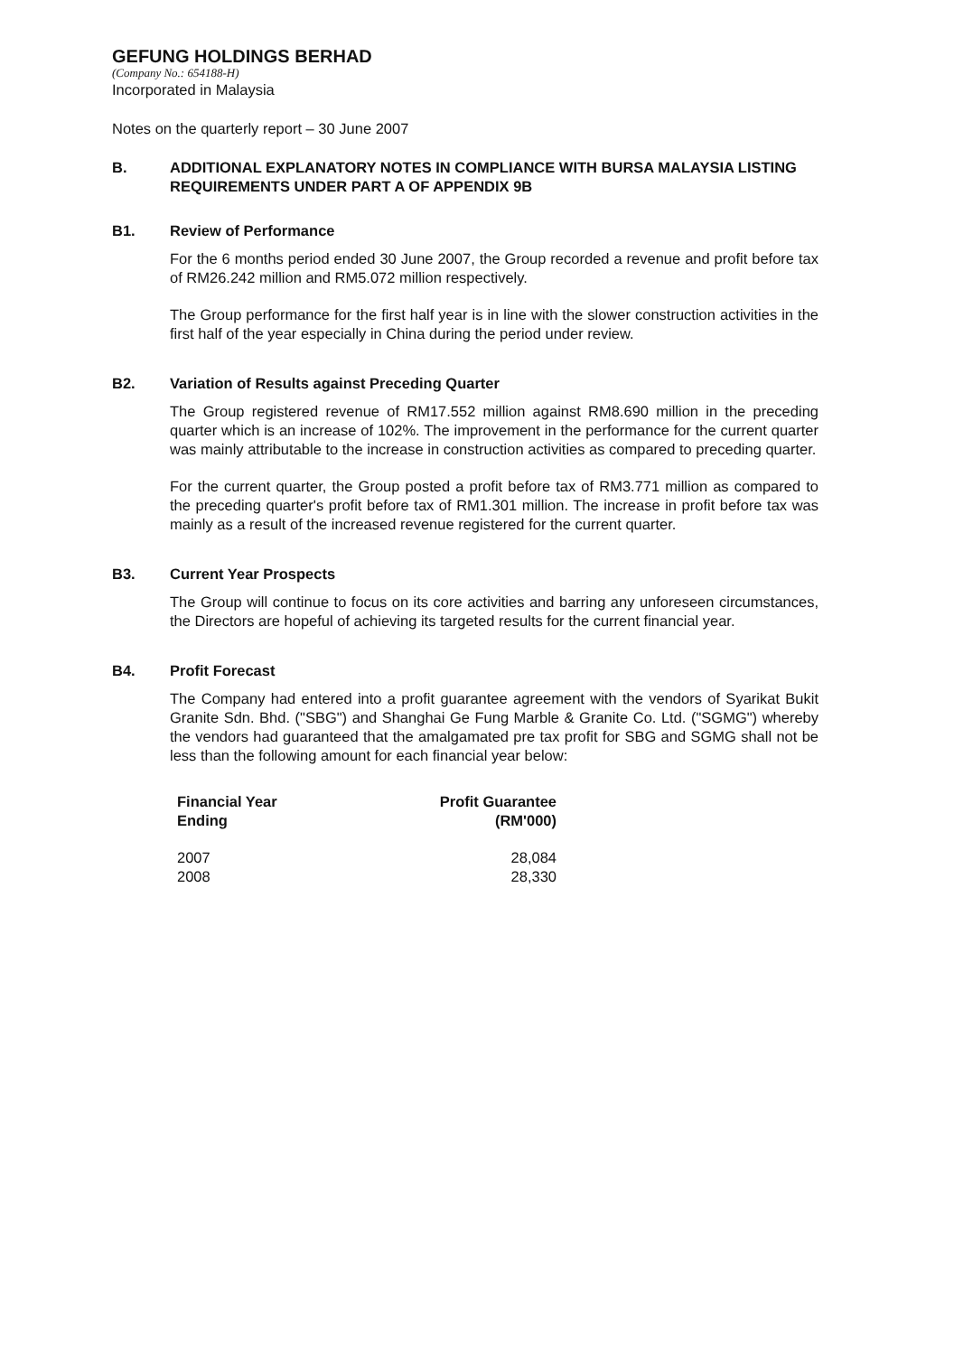GEFUNG HOLDINGS BERHAD
(Company No.: 654188-H)
Incorporated in Malaysia
Notes on the quarterly report – 30 June 2007
B. ADDITIONAL EXPLANATORY NOTES IN COMPLIANCE WITH BURSA MALAYSIA LISTING REQUIREMENTS UNDER PART A OF APPENDIX 9B
B1. Review of Performance
For the 6 months period ended 30 June 2007, the Group recorded a revenue and profit before tax of RM26.242 million and RM5.072 million respectively.
The Group performance for the first half year is in line with the slower construction activities in the first half of the year especially in China during the period under review.
B2. Variation of Results against Preceding Quarter
The Group registered revenue of RM17.552 million against RM8.690 million in the preceding quarter which is an increase of 102%. The improvement in the performance for the current quarter was mainly attributable to the increase in construction activities as compared to preceding quarter.
For the current quarter, the Group posted a profit before tax of RM3.771 million as compared to the preceding quarter's profit before tax of RM1.301 million. The increase in profit before tax was mainly as a result of the increased revenue registered for the current quarter.
B3. Current Year Prospects
The Group will continue to focus on its core activities and barring any unforeseen circumstances, the Directors are hopeful of achieving its targeted results for the current financial year.
B4. Profit Forecast
The Company had entered into a profit guarantee agreement with the vendors of Syarikat Bukit Granite Sdn. Bhd. ("SBG") and Shanghai Ge Fung Marble & Granite Co. Ltd. ("SGMG") whereby the vendors had guaranteed that the amalgamated pre tax profit for SBG and SGMG shall not be less than the following amount for each financial year below:
| Financial Year Ending | Profit Guarantee (RM'000) |
| --- | --- |
| 2007 | 28,084 |
| 2008 | 28,330 |